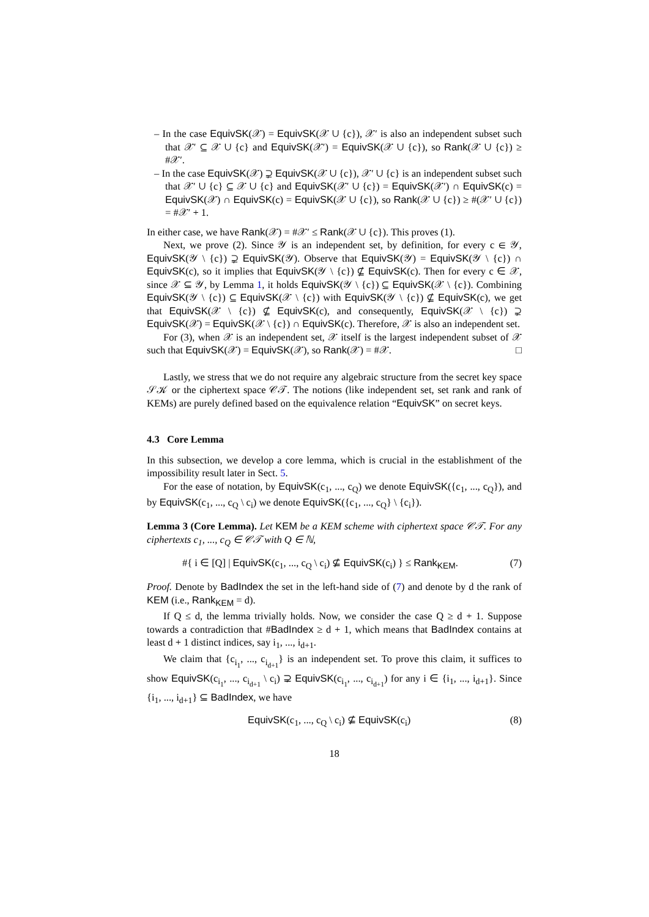– In the case EquivSK(𝒳) = EquivSK(𝒳 ∪ {c}), 𝒳′ is also an independent subset such that 𝒳′ ⊆ 𝒳 ∪ {c} and EquivSK(𝒳′) = EquivSK(𝒳 ∪ {c}), so Rank(𝒳 ∪ {c}) ≥ #𝒳′.
– In the case EquivSK(𝒳) ⊋ EquivSK(𝒳 ∪ {c}), 𝒳′ ∪ {c} is an independent subset such that 𝒳′ ∪ {c} ⊆ 𝒳 ∪ {c} and EquivSK(𝒳′ ∪ {c}) = EquivSK(𝒳′) ∩ EquivSK(c) = EquivSK(𝒳) ∩ EquivSK(c) = EquivSK(𝒳 ∪ {c}), so Rank(𝒳 ∪ {c}) ≥ #(𝒳′ ∪ {c}) = #𝒳′ + 1.
In either case, we have Rank(𝒳) = #𝒳′ ≤ Rank(𝒳 ∪ {c}). This proves (1).
Next, we prove (2). Since 𝒴 is an independent set, by definition, for every c ∈ 𝒴, EquivSK(𝒴 \ {c}) ⊋ EquivSK(𝒴). Observe that EquivSK(𝒴) = EquivSK(𝒴 \ {c}) ∩ EquivSK(c), so it implies that EquivSK(𝒴 \ {c}) ⊈ EquivSK(c). Then for every c ∈ 𝒳, since 𝒳 ⊆ 𝒴, by Lemma 1, it holds EquivSK(𝒴 \ {c}) ⊆ EquivSK(𝒳 \ {c}). Combining EquivSK(𝒴 \ {c}) ⊆ EquivSK(𝒳 \ {c}) with EquivSK(𝒴 \ {c}) ⊈ EquivSK(c), we get that EquivSK(𝒳 \ {c}) ⊈ EquivSK(c), and consequently, EquivSK(𝒳 \ {c}) ⊋ EquivSK(𝒳) = EquivSK(𝒳 \ {c}) ∩ EquivSK(c). Therefore, 𝒳 is also an independent set.
For (3), when 𝒳 is an independent set, 𝒳 itself is the largest independent subset of 𝒳 such that EquivSK(𝒳) = EquivSK(𝒳), so Rank(𝒳) = #𝒳. □
Lastly, we stress that we do not require any algebraic structure from the secret key space 𝒮𝒦 or the ciphertext space 𝒞𝒯. The notions (like independent set, set rank and rank of KEMs) are purely defined based on the equivalence relation “EquivSK” on secret keys.
4.3 Core Lemma
In this subsection, we develop a core lemma, which is crucial in the establishment of the impossibility result later in Sect. 5.
For the ease of notation, by EquivSK(c<sub>1</sub>, ..., c<sub>Q</sub>) we denote EquivSK({c<sub>1</sub>, ..., c<sub>Q</sub>}), and by EquivSK(c<sub>1</sub>, ..., c<sub>Q</sub> \ c<sub>i</sub>) we denote EquivSK({c<sub>1</sub>, ..., c<sub>Q</sub>} \ {c<sub>i</sub>}).
Lemma 3 (Core Lemma). Let KEM be a KEM scheme with ciphertext space 𝒞𝒯. For any ciphertexts c<sub>1</sub>, ..., c<sub>Q</sub> ∈ 𝒞𝒯 with Q ∈ ℕ,
#{ i ∈ [Q] | EquivSK(c<sub>1</sub>, ..., c<sub>Q</sub> \ c<sub>i</sub>) ⊈ EquivSK(c<sub>i</sub>) } ≤ Rank<sub>KEM</sub>. (7)
Proof. Denote by BadIndex the set in the left-hand side of (7) and denote by d the rank of KEM (i.e., Rank<sub>KEM</sub> = d).
If Q ≤ d, the lemma trivially holds. Now, we consider the case Q ≥ d + 1. Suppose towards a contradiction that #BadIndex ≥ d + 1, which means that BadIndex contains at least d + 1 distinct indices, say i<sub>1</sub>, ..., i<sub>d+1</sub>.
We claim that {c<sub>i<sub>1</sub></sub>, ..., c<sub>i<sub>d+1</sub></sub>} is an independent set. To prove this claim, it suffices to show EquivSK(c<sub>i<sub>1</sub></sub>, ..., c<sub>i<sub>d+1</sub></sub> \ c<sub>i</sub>) ⊋ EquivSK(c<sub>i<sub>1</sub></sub>, ..., c<sub>i<sub>d+1</sub></sub>) for any i ∈ {i<sub>1</sub>, ..., i<sub>d+1</sub>}. Since {i<sub>1</sub>, ..., i<sub>d+1</sub>} ⊆ BadIndex, we have
EquivSK(c<sub>1</sub>, ..., c<sub>Q</sub> \ c<sub>i</sub>) ⊈ EquivSK(c<sub>i</sub>) (8)
18